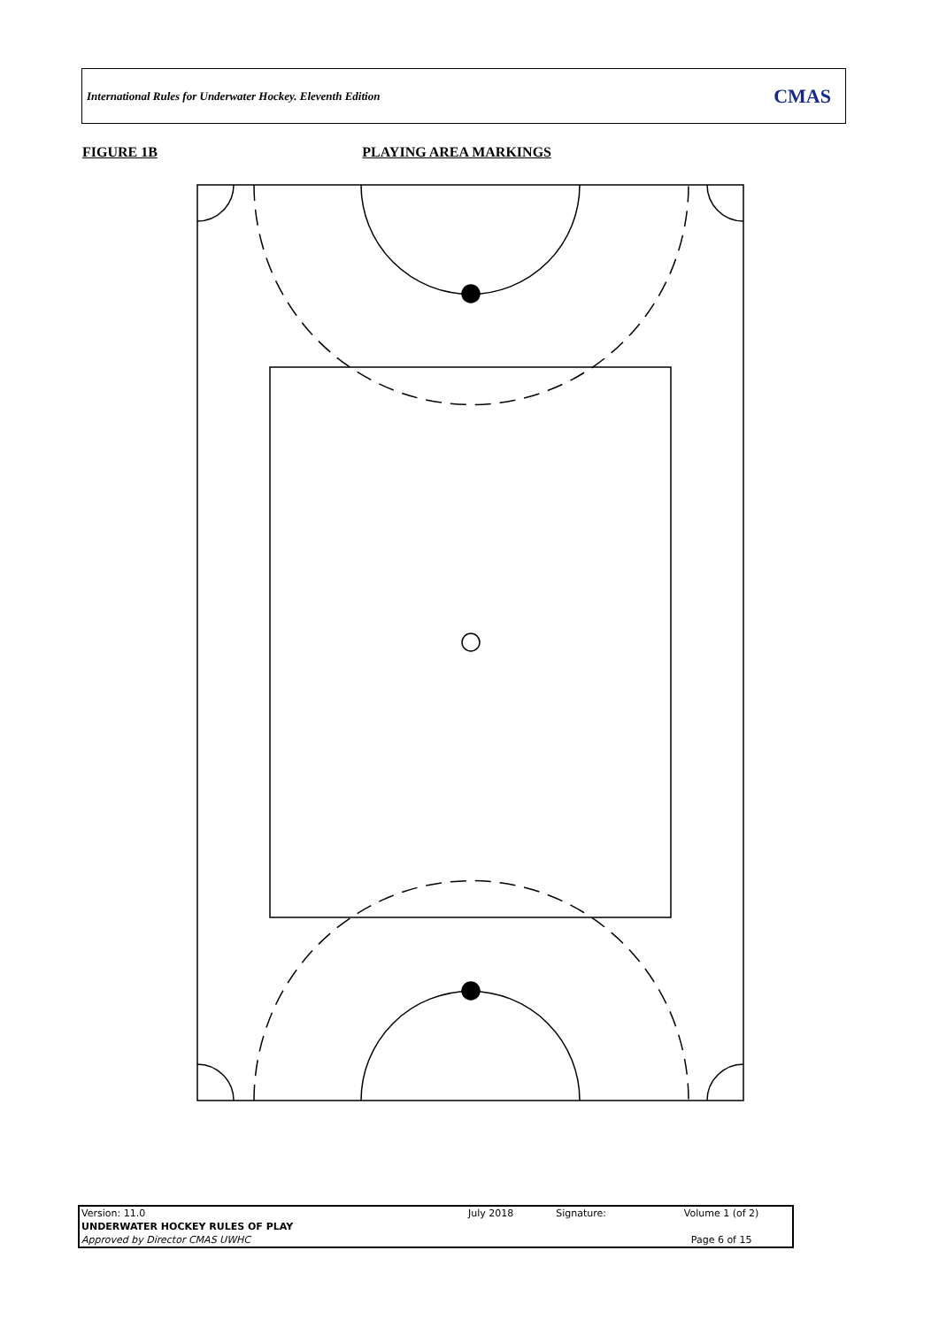International Rules for Underwater Hockey. Eleventh Edition CMAS
FIGURE 1B PLAYING AREA MARKINGS
| Version: 11.0 | July 2018 | Signature: | Volume 1 (of 2) |
| UNDERWATER HOCKEY RULES OF PLAY | | | |
| Approved by Director CMAS UWHC | | | Page 6 of 15 |